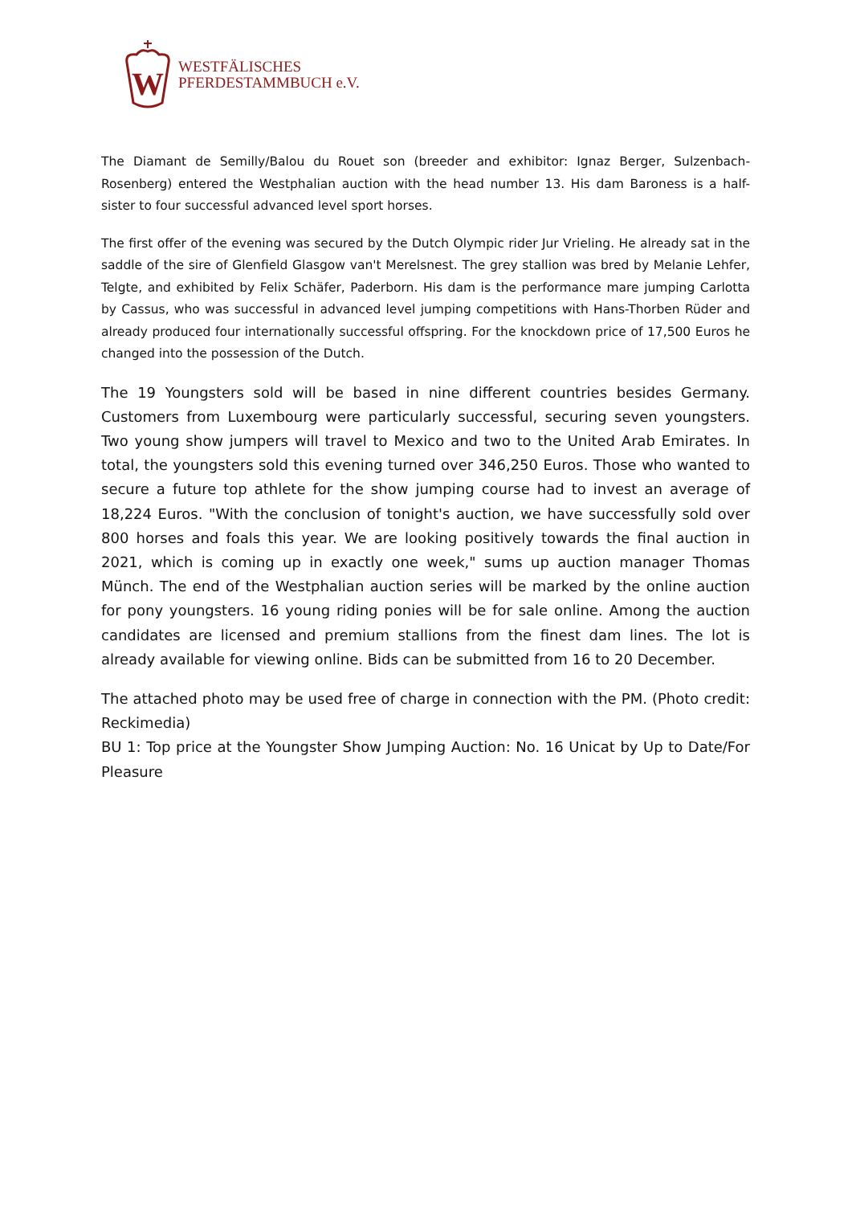W
WESTFÄLISCHES
PFERDESTAMMBUCH e.V.
The Diamant de Semilly/Balou du Rouet son (breeder and exhibitor: Ignaz Berger, Sulzenbach-Rosenberg) entered the Westphalian auction with the head number 13. His dam Baroness is a half-sister to four successful advanced level sport horses.
The first offer of the evening was secured by the Dutch Olympic rider Jur Vrieling. He already sat in the saddle of the sire of Glenfield Glasgow van't Merelsnest. The grey stallion was bred by Melanie Lehfer, Telgte, and exhibited by Felix Schäfer, Paderborn. His dam is the performance mare jumping Carlotta by Cassus, who was successful in advanced level jumping competitions with Hans-Thorben Rüder and already produced four internationally successful offspring. For the knockdown price of 17,500 Euros he changed into the possession of the Dutch.
The 19 Youngsters sold will be based in nine different countries besides Germany. Customers from Luxembourg were particularly successful, securing seven youngsters. Two young show jumpers will travel to Mexico and two to the United Arab Emirates. In total, the youngsters sold this evening turned over 346,250 Euros. Those who wanted to secure a future top athlete for the show jumping course had to invest an average of 18,224 Euros. "With the conclusion of tonight's auction, we have successfully sold over 800 horses and foals this year. We are looking positively towards the final auction in 2021, which is coming up in exactly one week," sums up auction manager Thomas Münch. The end of the Westphalian auction series will be marked by the online auction for pony youngsters. 16 young riding ponies will be for sale online. Among the auction candidates are licensed and premium stallions from the finest dam lines. The lot is already available for viewing online. Bids can be submitted from 16 to 20 December.
The attached photo may be used free of charge in connection with the PM. (Photo credit: Reckimedia)
BU 1: Top price at the Youngster Show Jumping Auction: No. 16 Unicat by Up to Date/For Pleasure